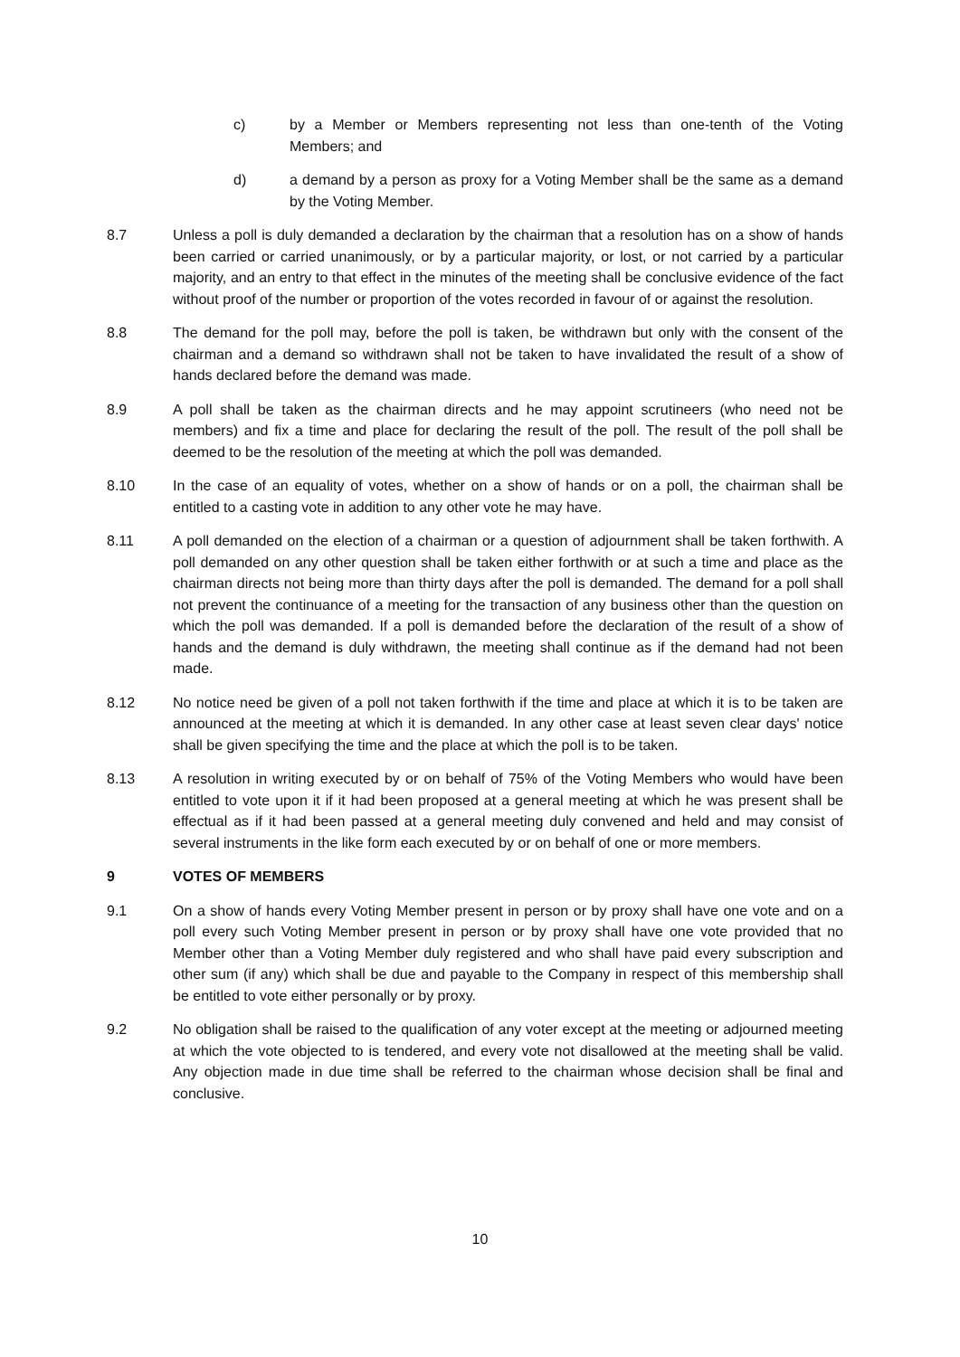c) by a Member or Members representing not less than one-tenth of the Voting Members; and
d) a demand by a person as proxy for a Voting Member shall be the same as a demand by the Voting Member.
8.7 Unless a poll is duly demanded a declaration by the chairman that a resolution has on a show of hands been carried or carried unanimously, or by a particular majority, or lost, or not carried by a particular majority, and an entry to that effect in the minutes of the meeting shall be conclusive evidence of the fact without proof of the number or proportion of the votes recorded in favour of or against the resolution.
8.8 The demand for the poll may, before the poll is taken, be withdrawn but only with the consent of the chairman and a demand so withdrawn shall not be taken to have invalidated the result of a show of hands declared before the demand was made.
8.9 A poll shall be taken as the chairman directs and he may appoint scrutineers (who need not be members) and fix a time and place for declaring the result of the poll. The result of the poll shall be deemed to be the resolution of the meeting at which the poll was demanded.
8.10 In the case of an equality of votes, whether on a show of hands or on a poll, the chairman shall be entitled to a casting vote in addition to any other vote he may have.
8.11 A poll demanded on the election of a chairman or a question of adjournment shall be taken forthwith. A poll demanded on any other question shall be taken either forthwith or at such a time and place as the chairman directs not being more than thirty days after the poll is demanded. The demand for a poll shall not prevent the continuance of a meeting for the transaction of any business other than the question on which the poll was demanded. If a poll is demanded before the declaration of the result of a show of hands and the demand is duly withdrawn, the meeting shall continue as if the demand had not been made.
8.12 No notice need be given of a poll not taken forthwith if the time and place at which it is to be taken are announced at the meeting at which it is demanded. In any other case at least seven clear days' notice shall be given specifying the time and the place at which the poll is to be taken.
8.13 A resolution in writing executed by or on behalf of 75% of the Voting Members who would have been entitled to vote upon it if it had been proposed at a general meeting at which he was present shall be effectual as if it had been passed at a general meeting duly convened and held and may consist of several instruments in the like form each executed by or on behalf of one or more members.
9 VOTES OF MEMBERS
9.1 On a show of hands every Voting Member present in person or by proxy shall have one vote and on a poll every such Voting Member present in person or by proxy shall have one vote provided that no Member other than a Voting Member duly registered and who shall have paid every subscription and other sum (if any) which shall be due and payable to the Company in respect of this membership shall be entitled to vote either personally or by proxy.
9.2 No obligation shall be raised to the qualification of any voter except at the meeting or adjourned meeting at which the vote objected to is tendered, and every vote not disallowed at the meeting shall be valid. Any objection made in due time shall be referred to the chairman whose decision shall be final and conclusive.
10